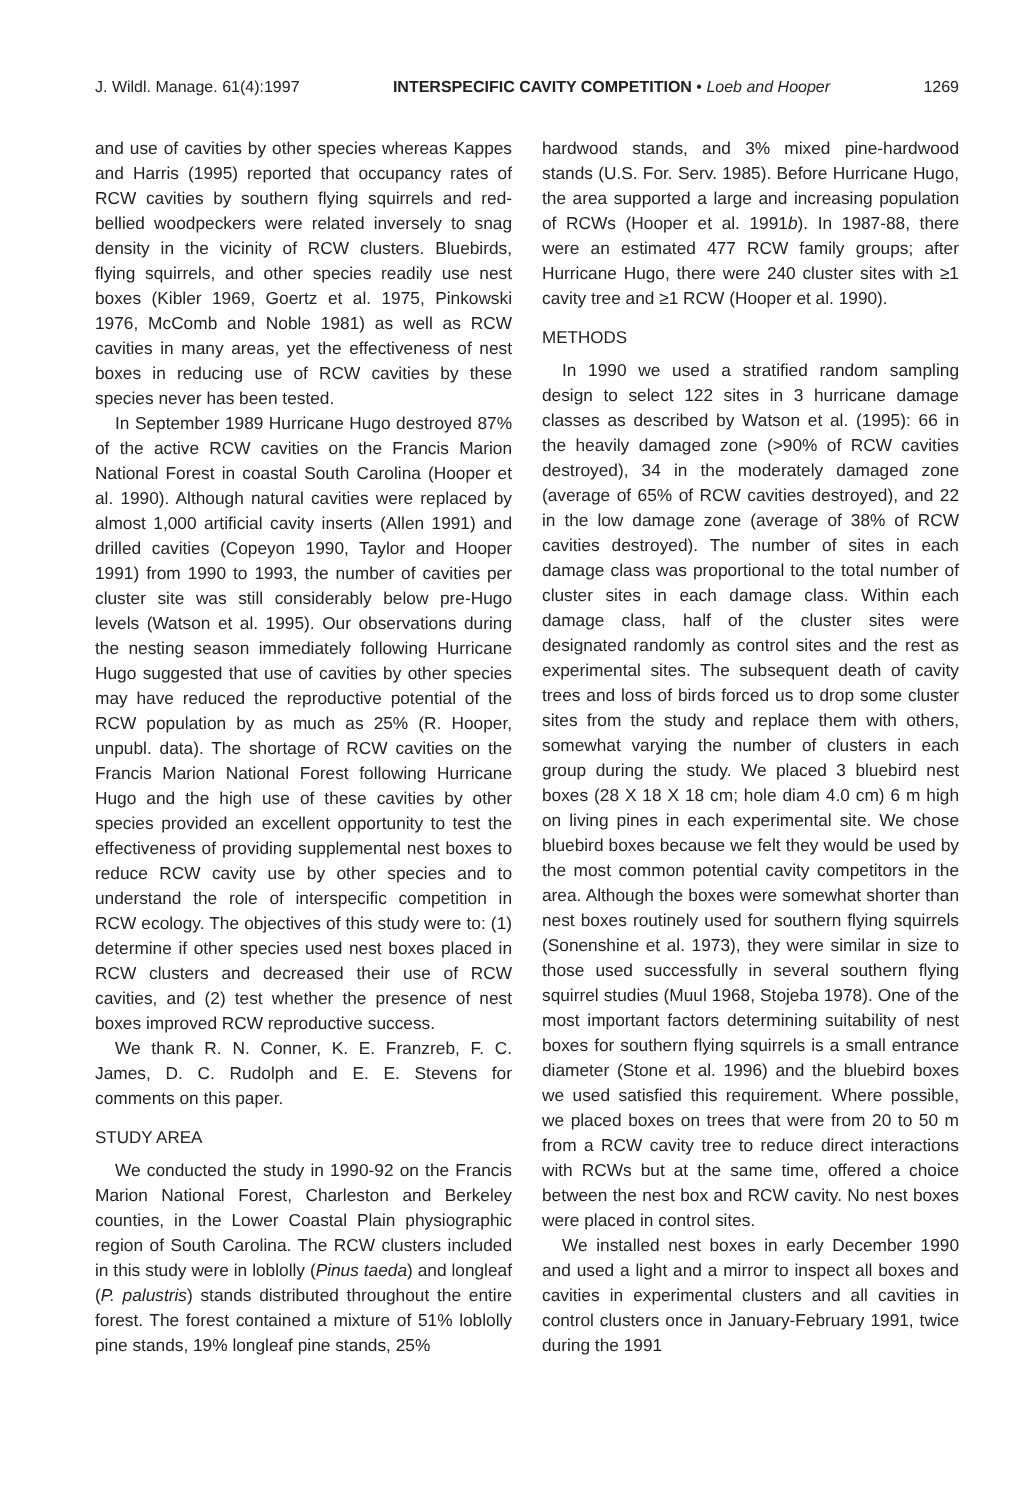J. Wildl. Manage. 61(4):1997 INTERSPECIFIC CAVITY COMPETITION • Loeb and Hooper 1269
and use of cavities by other species whereas Kappes and Harris (1995) reported that occupancy rates of RCW cavities by southern flying squirrels and red-bellied woodpeckers were related inversely to snag density in the vicinity of RCW clusters. Bluebirds, flying squirrels, and other species readily use nest boxes (Kibler 1969, Goertz et al. 1975, Pinkowski 1976, McComb and Noble 1981) as well as RCW cavities in many areas, yet the effectiveness of nest boxes in reducing use of RCW cavities by these species never has been tested.
In September 1989 Hurricane Hugo destroyed 87% of the active RCW cavities on the Francis Marion National Forest in coastal South Carolina (Hooper et al. 1990). Although natural cavities were replaced by almost 1,000 artificial cavity inserts (Allen 1991) and drilled cavities (Copeyon 1990, Taylor and Hooper 1991) from 1990 to 1993, the number of cavities per cluster site was still considerably below pre-Hugo levels (Watson et al. 1995). Our observations during the nesting season immediately following Hurricane Hugo suggested that use of cavities by other species may have reduced the reproductive potential of the RCW population by as much as 25% (R. Hooper, unpubl. data). The shortage of RCW cavities on the Francis Marion National Forest following Hurricane Hugo and the high use of these cavities by other species provided an excellent opportunity to test the effectiveness of providing supplemental nest boxes to reduce RCW cavity use by other species and to understand the role of interspecific competition in RCW ecology. The objectives of this study were to: (1) determine if other species used nest boxes placed in RCW clusters and decreased their use of RCW cavities, and (2) test whether the presence of nest boxes improved RCW reproductive success.
We thank R. N. Conner, K. E. Franzreb, F. C. James, D. C. Rudolph and E. E. Stevens for comments on this paper.
STUDY AREA
We conducted the study in 1990-92 on the Francis Marion National Forest, Charleston and Berkeley counties, in the Lower Coastal Plain physiographic region of South Carolina. The RCW clusters included in this study were in loblolly (Pinus taeda) and longleaf (P. palustris) stands distributed throughout the entire forest. The forest contained a mixture of 51% loblolly pine stands, 19% longleaf pine stands, 25%
hardwood stands, and 3% mixed pine-hardwood stands (U.S. For. Serv. 1985). Before Hurricane Hugo, the area supported a large and increasing population of RCWs (Hooper et al. 1991b). In 1987-88, there were an estimated 477 RCW family groups; after Hurricane Hugo, there were 240 cluster sites with ≥1 cavity tree and ≥1 RCW (Hooper et al. 1990).
METHODS
In 1990 we used a stratified random sampling design to select 122 sites in 3 hurricane damage classes as described by Watson et al. (1995): 66 in the heavily damaged zone (>90% of RCW cavities destroyed), 34 in the moderately damaged zone (average of 65% of RCW cavities destroyed), and 22 in the low damage zone (average of 38% of RCW cavities destroyed). The number of sites in each damage class was proportional to the total number of cluster sites in each damage class. Within each damage class, half of the cluster sites were designated randomly as control sites and the rest as experimental sites. The subsequent death of cavity trees and loss of birds forced us to drop some cluster sites from the study and replace them with others, somewhat varying the number of clusters in each group during the study. We placed 3 bluebird nest boxes (28 X 18 X 18 cm; hole diam 4.0 cm) 6 m high on living pines in each experimental site. We chose bluebird boxes because we felt they would be used by the most common potential cavity competitors in the area. Although the boxes were somewhat shorter than nest boxes routinely used for southern flying squirrels (Sonenshine et al. 1973), they were similar in size to those used successfully in several southern flying squirrel studies (Muul 1968, Stojeba 1978). One of the most important factors determining suitability of nest boxes for southern flying squirrels is a small entrance diameter (Stone et al. 1996) and the bluebird boxes we used satisfied this requirement. Where possible, we placed boxes on trees that were from 20 to 50 m from a RCW cavity tree to reduce direct interactions with RCWs but at the same time, offered a choice between the nest box and RCW cavity. No nest boxes were placed in control sites.
We installed nest boxes in early December 1990 and used a light and a mirror to inspect all boxes and cavities in experimental clusters and all cavities in control clusters once in January-February 1991, twice during the 1991